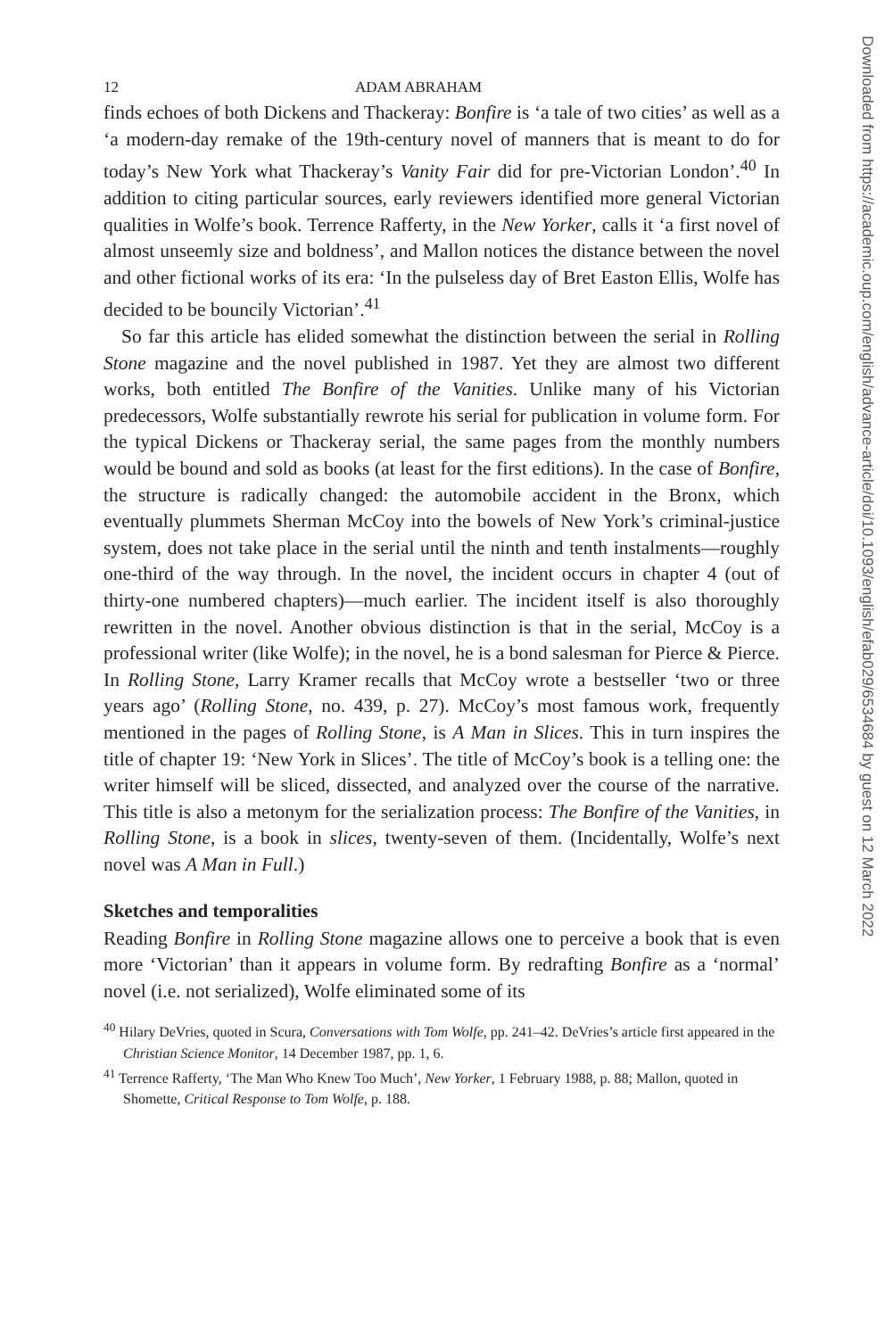12 ADAM ABRAHAM
finds echoes of both Dickens and Thackeray: Bonfire is ‘a tale of two cities’ as well as a ‘a modern-day remake of the 19th-century novel of manners that is meant to do for today’s New York what Thackeray’s Vanity Fair did for pre-Victorian London’.<sup>40</sup> In addition to citing particular sources, early reviewers identified more general Victorian qualities in Wolfe’s book. Terrence Rafferty, in the New Yorker, calls it ‘a first novel of almost unseemly size and boldness’, and Mallon notices the distance between the novel and other fictional works of its era: ‘In the pulseless day of Bret Easton Ellis, Wolfe has decided to be bouncily Victorian’.<sup>41</sup>
So far this article has elided somewhat the distinction between the serial in Rolling Stone magazine and the novel published in 1987. Yet they are almost two different works, both entitled The Bonfire of the Vanities. Unlike many of his Victorian predecessors, Wolfe substantially rewrote his serial for publication in volume form. For the typical Dickens or Thackeray serial, the same pages from the monthly numbers would be bound and sold as books (at least for the first editions). In the case of Bonfire, the structure is radically changed: the automobile accident in the Bronx, which eventually plummets Sherman McCoy into the bowels of New York’s criminal-justice system, does not take place in the serial until the ninth and tenth instalments—roughly one-third of the way through. In the novel, the incident occurs in chapter 4 (out of thirty-one numbered chapters)—much earlier. The incident itself is also thoroughly rewritten in the novel. Another obvious distinction is that in the serial, McCoy is a professional writer (like Wolfe); in the novel, he is a bond salesman for Pierce & Pierce. In Rolling Stone, Larry Kramer recalls that McCoy wrote a bestseller ‘two or three years ago’ (Rolling Stone, no. 439, p. 27). McCoy’s most famous work, frequently mentioned in the pages of Rolling Stone, is A Man in Slices. This in turn inspires the title of chapter 19: ‘New York in Slices’. The title of McCoy’s book is a telling one: the writer himself will be sliced, dissected, and analyzed over the course of the narrative. This title is also a metonym for the serialization process: The Bonfire of the Vanities, in Rolling Stone, is a book in slices, twenty-seven of them. (Incidentally, Wolfe’s next novel was A Man in Full.)
Sketches and temporalities
Reading Bonfire in Rolling Stone magazine allows one to perceive a book that is even more ‘Victorian’ than it appears in volume form. By redrafting Bonfire as a ‘normal’ novel (i.e. not serialized), Wolfe eliminated some of its
<sup>40</sup> Hilary DeVries, quoted in Scura, Conversations with Tom Wolfe, pp. 241–42. DeVries’s article first appeared in the Christian Science Monitor, 14 December 1987, pp. 1, 6.
<sup>41</sup> Terrence Rafferty, ‘The Man Who Knew Too Much’, New Yorker, 1 February 1988, p. 88; Mallon, quoted in Shomette, Critical Response to Tom Wolfe, p. 188.
Downloaded from https://academic.oup.com/english/advance-article/doi/10.1093/english/efab029/6534684 by guest on 12 March 2022